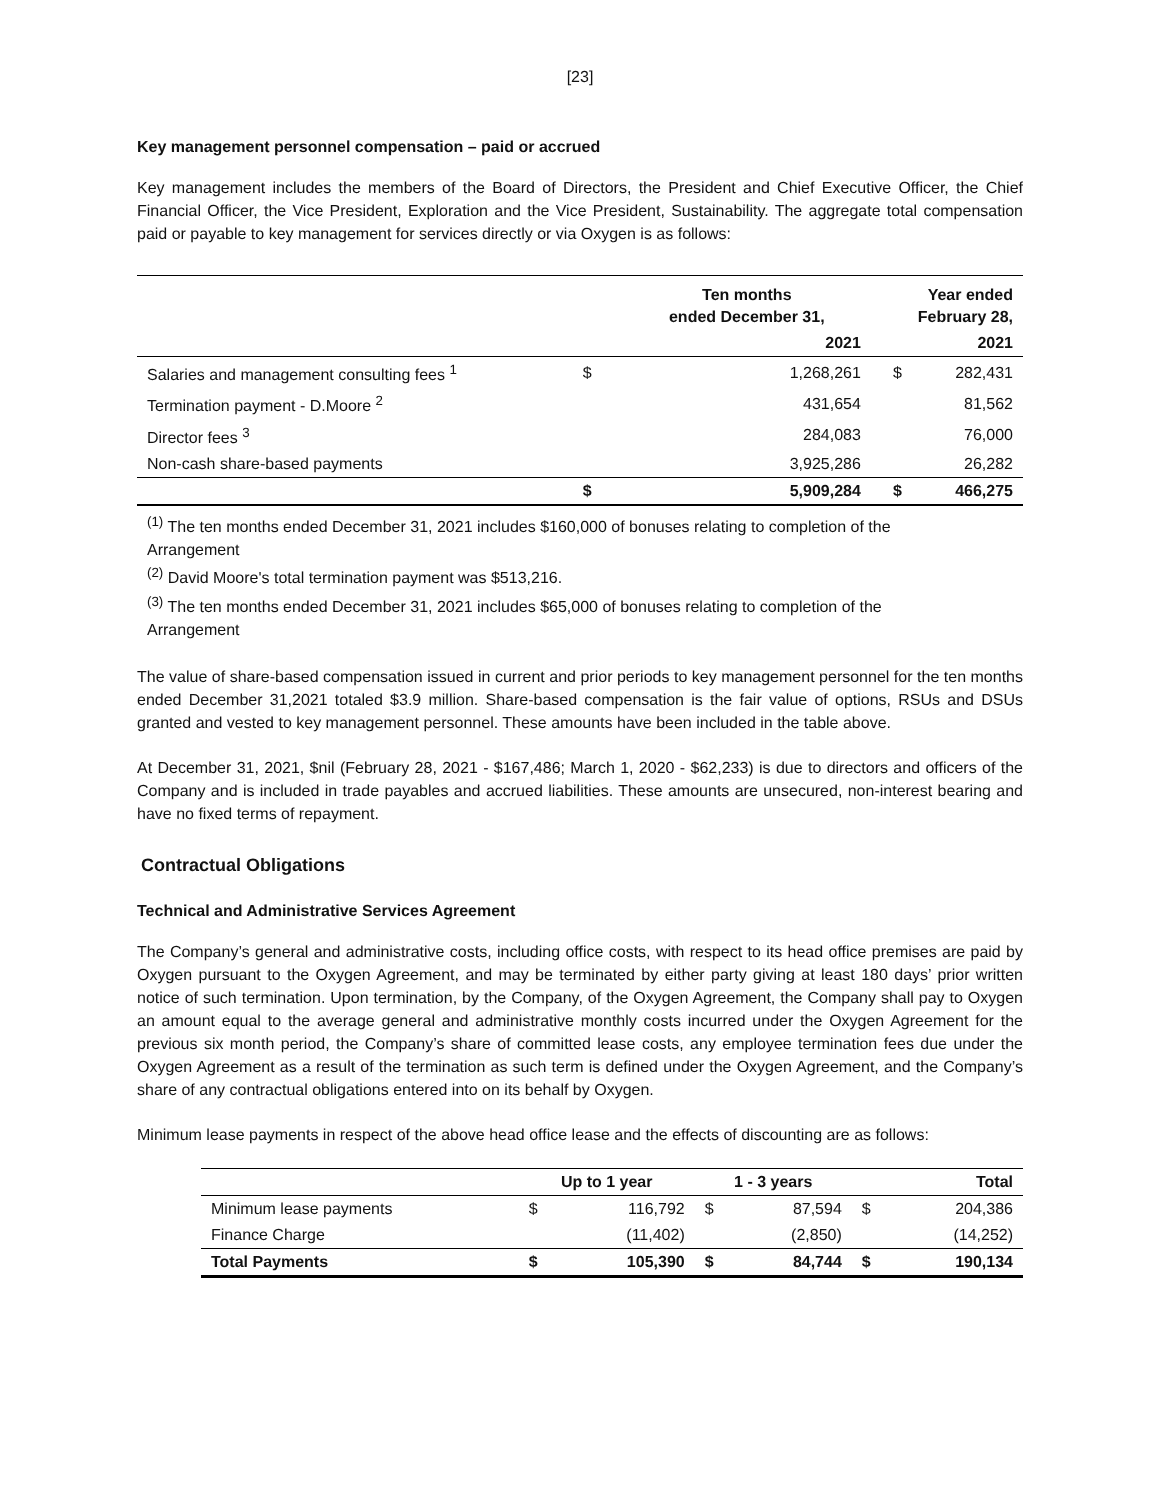[23]
Key management personnel compensation – paid or accrued
Key management includes the members of the Board of Directors, the President and Chief Executive Officer, the Chief Financial Officer, the Vice President, Exploration and the Vice President, Sustainability. The aggregate total compensation paid or payable to key management for services directly or via Oxygen is as follows:
| | Ten months ended December 31, | | Year ended February 28, | |
| --- | --- | --- | --- | --- |
| | | 2021 | | 2021 |
| Salaries and management consulting fees <sup>1</sup> | $ | 1,268,261 | $ | 282,431 |
| Termination payment - D.Moore <sup>2</sup> | | 431,654 | | 81,562 |
| Director fees <sup>3</sup> | | 284,083 | | 76,000 |
| Non-cash share-based payments | | 3,925,286 | | 26,282 |
| | $ | 5,909,284 | $ | 466,275 |
<sup>(1)</sup> The ten months ended December 31, 2021 includes $160,000 of bonuses relating to completion of the
Arrangement
<sup>(2)</sup> David Moore's total termination payment was $513,216.
<sup>(3)</sup> The ten months ended December 31, 2021 includes $65,000 of bonuses relating to completion of the
Arrangement
The value of share-based compensation issued in current and prior periods to key management personnel for the ten months ended December 31,2021 totaled $3.9 million. Share-based compensation is the fair value of options, RSUs and DSUs granted and vested to key management personnel. These amounts have been included in the table above.
At December 31, 2021, $nil (February 28, 2021 - $167,486; March 1, 2020 - $62,233) is due to directors and officers of the Company and is included in trade payables and accrued liabilities. These amounts are unsecured, non-interest bearing and have no fixed terms of repayment.
Contractual Obligations
Technical and Administrative Services Agreement
The Company’s general and administrative costs, including office costs, with respect to its head office premises are paid by Oxygen pursuant to the Oxygen Agreement, and may be terminated by either party giving at least 180 days’ prior written notice of such termination. Upon termination, by the Company, of the Oxygen Agreement, the Company shall pay to Oxygen an amount equal to the average general and administrative monthly costs incurred under the Oxygen Agreement for the previous six month period, the Company’s share of committed lease costs, any employee termination fees due under the Oxygen Agreement as a result of the termination as such term is defined under the Oxygen Agreement, and the Company’s share of any contractual obligations entered into on its behalf by Oxygen.
Minimum lease payments in respect of the above head office lease and the effects of discounting are as follows:
| | Up to 1 year | | 1 - 3 years | | Total | |
| Minimum lease payments | $ | 116,792 | $ | 87,594 | $ | 204,386 |
| Finance Charge | | (11,402) | | (2,850) | | (14,252) |
| Total Payments | $ | 105,390 | $ | 84,744 | $ | 190,134 |